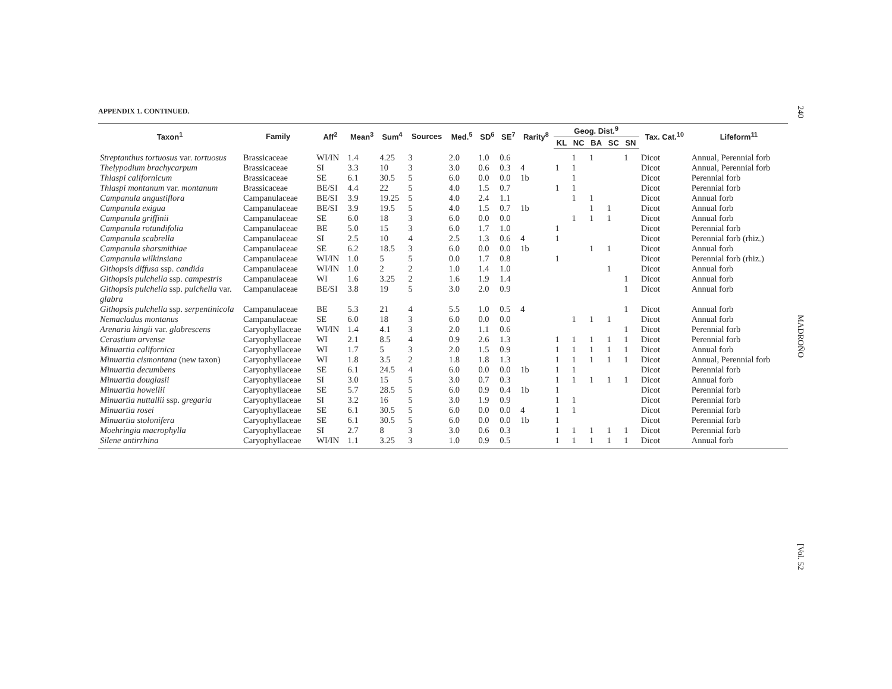240
MADROÑO
[Vol. 52
APPENDIX 1. CONTINUED.
| Taxon<sup>1</sup> | Family | Aff<sup>2</sup> | Mean<sup>3</sup> | Sum<sup>4</sup> | Sources | Med.<sup>5</sup> | SD<sup>6</sup> | SE<sup>7</sup> | Rarity<sup>8</sup> | Geog. Dist.<sup>9</sup> | | | | | Tax. Cat.<sup>10</sup> | Lifeform<sup>11</sup> |
| --- | --- | --- | --- | --- | --- | --- | --- | --- | --- | --- | --- | --- | --- | --- | --- | --- |
| | | | | | | | | | | KL | NC | BA | SC | SN | | |
| Streptanthus tortuosus var. tortuosus | Brassicaceae | WI/IN | 1.4 | 4.25 | 3 | 2.0 | 1.0 | 0.6 | | | 1 | 1 | | 1 | Dicot | Annual, Perennial forb |
| Thelypodium brachycarpum | Brassicaceae | SI | 3.3 | 10 | 3 | 3.0 | 0.6 | 0.3 | 4 | 1 | 1 | | | | Dicot | Annual, Perennial forb |
| Thlaspi californicum | Brassicaceae | SE | 6.1 | 30.5 | 5 | 6.0 | 0.0 | 0.0 | 1b | | 1 | | | | Dicot | Perennial forb |
| Thlaspi montanum var. montanum | Brassicaceae | BE/SI | 4.4 | 22 | 5 | 4.0 | 1.5 | 0.7 | | 1 | 1 | | | | Dicot | Perennial forb |
| Campanula angustiflora | Campanulaceae | BE/SI | 3.9 | 19.25 | 5 | 4.0 | 2.4 | 1.1 | | | 1 | 1 | | | Dicot | Annual forb |
| Campanula exigua | Campanulaceae | BE/SI | 3.9 | 19.5 | 5 | 4.0 | 1.5 | 0.7 | 1b | | | 1 | 1 | | Dicot | Annual forb |
| Campanula griffinii | Campanulaceae | SE | 6.0 | 18 | 3 | 6.0 | 0.0 | 0.0 | | | 1 | 1 | 1 | | Dicot | Annual forb |
| Campanula rotundifolia | Campanulaceae | BE | 5.0 | 15 | 3 | 6.0 | 1.7 | 1.0 | | 1 | | | | | Dicot | Perennial forb |
| Campanula scabrella | Campanulaceae | SI | 2.5 | 10 | 4 | 2.5 | 1.3 | 0.6 | 4 | 1 | | | | | Dicot | Perennial forb (rhiz.) |
| Campanula sharsmithiae | Campanulaceae | SE | 6.2 | 18.5 | 3 | 6.0 | 0.0 | 0.0 | 1b | | | 1 | 1 | | Dicot | Annual forb |
| Campanula wilkinsiana | Campanulaceae | WI/IN | 1.0 | 5 | 5 | 0.0 | 1.7 | 0.8 | | 1 | | | | | Dicot | Perennial forb (rhiz.) |
| Githopsis diffusa ssp. candida | Campanulaceae | WI/IN | 1.0 | 2 | 2 | 1.0 | 1.4 | 1.0 | | | | | 1 | | Dicot | Annual forb |
| Githopsis pulchella ssp. campestris | Campanulaceae | WI | 1.6 | 3.25 | 2 | 1.6 | 1.9 | 1.4 | | | | | | 1 | Dicot | Annual forb |
| Githopsis pulchella ssp. pulchella var. glabra | Campanulaceae | BE/SI | 3.8 | 19 | 5 | 3.0 | 2.0 | 0.9 | | | | | | 1 | Dicot | Annual forb |
| Githopsis pulchella ssp. serpentinicola | Campanulaceae | BE | 5.3 | 21 | 4 | 5.5 | 1.0 | 0.5 | 4 | | | | | 1 | Dicot | Annual forb |
| Nemacladus montanus | Campanulaceae | SE | 6.0 | 18 | 3 | 6.0 | 0.0 | 0.0 | | | 1 | 1 | 1 | | Dicot | Annual forb |
| Arenaria kingii var. glabrescens | Caryophyllaceae | WI/IN | 1.4 | 4.1 | 3 | 2.0 | 1.1 | 0.6 | | | | | | 1 | Dicot | Perennial forb |
| Cerastium arvense | Caryophyllaceae | WI | 2.1 | 8.5 | 4 | 0.9 | 2.6 | 1.3 | | 1 | 1 | 1 | 1 | 1 | Dicot | Perennial forb |
| Minuartia californica | Caryophyllaceae | WI | 1.7 | 5 | 3 | 2.0 | 1.5 | 0.9 | | 1 | 1 | 1 | 1 | 1 | Dicot | Annual forb |
| Minuartia cismontana (new taxon) | Caryophyllaceae | WI | 1.8 | 3.5 | 2 | 1.8 | 1.8 | 1.3 | | 1 | 1 | 1 | 1 | 1 | Dicot | Annual, Perennial forb |
| Minuartia decumbens | Caryophyllaceae | SE | 6.1 | 24.5 | 4 | 6.0 | 0.0 | 0.0 | 1b | 1 | 1 | | | | Dicot | Perennial forb |
| Minuartia douglasii | Caryophyllaceae | SI | 3.0 | 15 | 5 | 3.0 | 0.7 | 0.3 | | 1 | 1 | 1 | 1 | 1 | Dicot | Annual forb |
| Minuartia howellii | Caryophyllaceae | SE | 5.7 | 28.5 | 5 | 6.0 | 0.9 | 0.4 | 1b | 1 | | | | | Dicot | Perennial forb |
| Minuartia nuttallii ssp. gregaria | Caryophyllaceae | SI | 3.2 | 16 | 5 | 3.0 | 1.9 | 0.9 | | 1 | 1 | | | | Dicot | Perennial forb |
| Minuartia rosei | Caryophyllaceae | SE | 6.1 | 30.5 | 5 | 6.0 | 0.0 | 0.0 | 4 | 1 | 1 | | | | Dicot | Perennial forb |
| Minuartia stolonifera | Caryophyllaceae | SE | 6.1 | 30.5 | 5 | 6.0 | 0.0 | 0.0 | 1b | 1 | | | | | Dicot | Perennial forb |
| Moehringia macrophylla | Caryophyllaceae | SI | 2.7 | 8 | 3 | 3.0 | 0.6 | 0.3 | | 1 | 1 | 1 | 1 | 1 | Dicot | Perennial forb |
| Silene antirrhina | Caryophyllaceae | WI/IN | 1.1 | 3.25 | 3 | 1.0 | 0.9 | 0.5 | | 1 | 1 | 1 | 1 | 1 | Dicot | Annual forb |